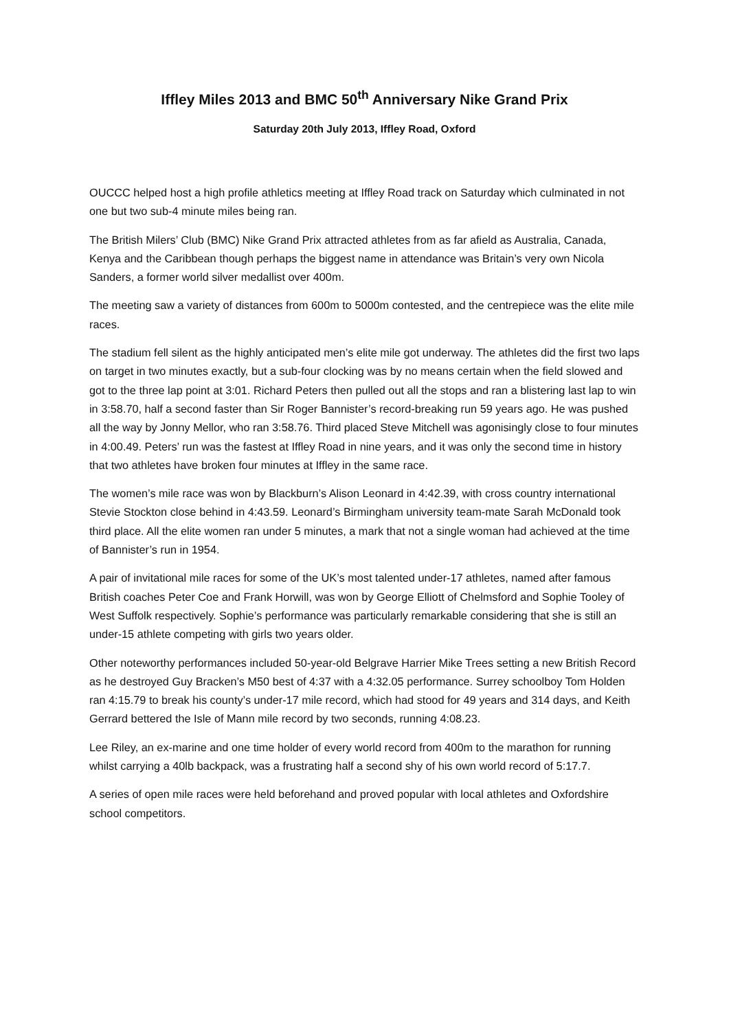Iffley Miles 2013 and BMC 50<sup>th</sup> Anniversary Nike Grand Prix
Saturday 20th July 2013, Iffley Road, Oxford
OUCCC helped host a high profile athletics meeting at Iffley Road track on Saturday which culminated in not one but two sub-4 minute miles being ran.
The British Milers’ Club (BMC) Nike Grand Prix attracted athletes from as far afield as Australia, Canada, Kenya and the Caribbean though perhaps the biggest name in attendance was Britain’s very own Nicola Sanders, a former world silver medallist over 400m.
The meeting saw a variety of distances from 600m to 5000m contested, and the centrepiece was the elite mile races.
The stadium fell silent as the highly anticipated men’s elite mile got underway. The athletes did the first two laps on target in two minutes exactly, but a sub-four clocking was by no means certain when the field slowed and got to the three lap point at 3:01. Richard Peters then pulled out all the stops and ran a blistering last lap to win in 3:58.70, half a second faster than Sir Roger Bannister’s record-breaking run 59 years ago. He was pushed all the way by Jonny Mellor, who ran 3:58.76. Third placed Steve Mitchell was agonisingly close to four minutes in 4:00.49. Peters’ run was the fastest at Iffley Road in nine years, and it was only the second time in history that two athletes have broken four minutes at Iffley in the same race.
The women’s mile race was won by Blackburn’s Alison Leonard in 4:42.39, with cross country international Stevie Stockton close behind in 4:43.59. Leonard’s Birmingham university team-mate Sarah McDonald took third place. All the elite women ran under 5 minutes, a mark that not a single woman had achieved at the time of Bannister’s run in 1954.
A pair of invitational mile races for some of the UK’s most talented under-17 athletes, named after famous British coaches Peter Coe and Frank Horwill, was won by George Elliott of Chelmsford and Sophie Tooley of West Suffolk respectively. Sophie’s performance was particularly remarkable considering that she is still an under-15 athlete competing with girls two years older.
Other noteworthy performances included 50-year-old Belgrave Harrier Mike Trees setting a new British Record as he destroyed Guy Bracken’s M50 best of 4:37 with a 4:32.05 performance. Surrey schoolboy Tom Holden ran 4:15.79 to break his county’s under-17 mile record, which had stood for 49 years and 314 days, and Keith Gerrard bettered the Isle of Mann mile record by two seconds, running 4:08.23.
Lee Riley, an ex-marine and one time holder of every world record from 400m to the marathon for running whilst carrying a 40lb backpack, was a frustrating half a second shy of his own world record of 5:17.7.
A series of open mile races were held beforehand and proved popular with local athletes and Oxfordshire school competitors.